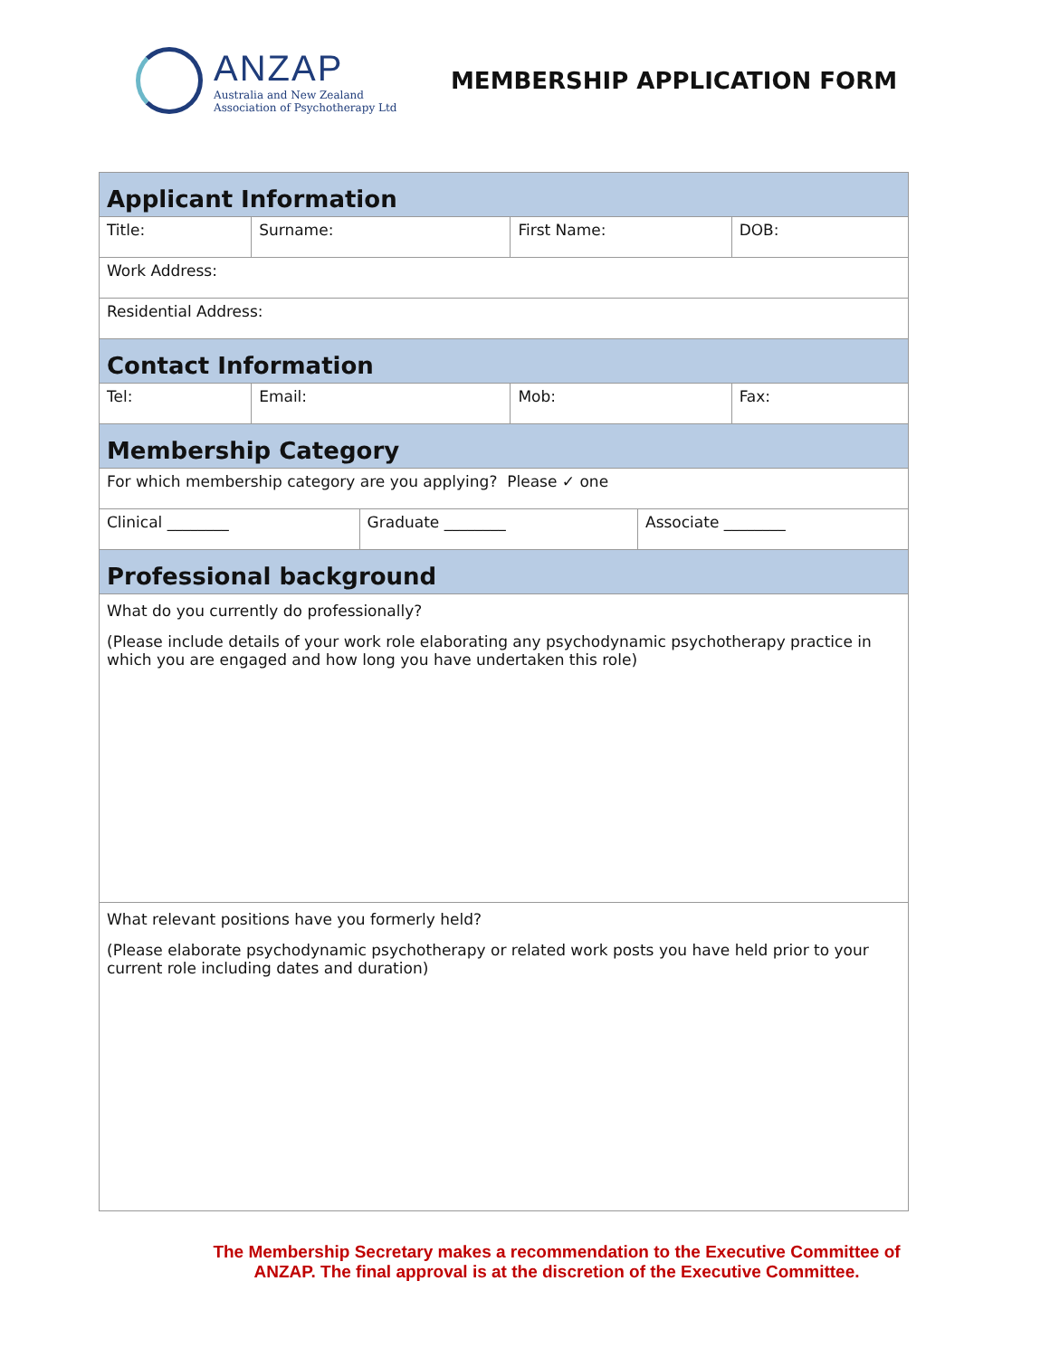ANZAP
Australia and New Zealand
Association of Psychotherapy Ltd
MEMBERSHIP APPLICATION FORM
| Applicant Information | | | | | | | |
| Title: | Surname: | | | First Name: | | | DOB: |
| Work Address: | | | | | | | |
| Residential Address: | | | | | | | |
| Contact Information | | | | | | | |
| Tel: | | Email: | | Mob: | | Fax: | |
| Membership Category | | | | | | | |
| For which membership category are you applying? Please ✓ one | | | | | | | |
| Clinical ________ | | | Graduate ________ | | Associate ________ | | |
| Professional background | | | | | | | |
| What do you currently do professionally? (Please include details of your work role elaborating any psychodynamic psychotherapy practice in which you are engaged and how long you have undertaken this role) | | | | | | | |
| What relevant positions have you formerly held? (Please elaborate psychodynamic psychotherapy or related work posts you have held prior to your current role including dates and duration) | | | | | | | |
The Membership Secretary makes a recommendation to the Executive Committee of ANZAP. The final approval is at the discretion of the Executive Committee.